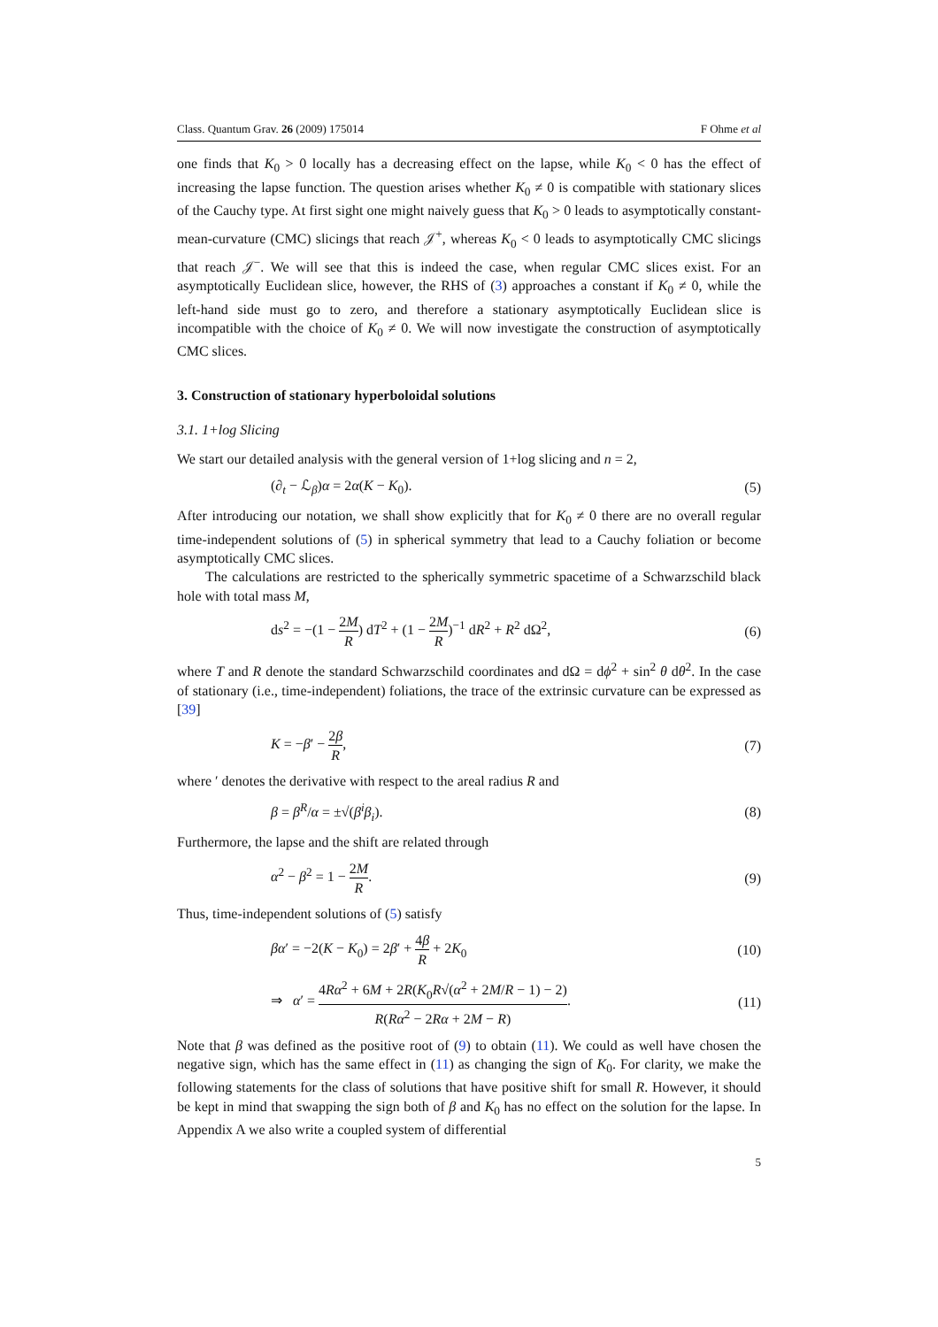Class. Quantum Grav. 26 (2009) 175014 F Ohme et al
one finds that K<sub>0</sub> > 0 locally has a decreasing effect on the lapse, while K<sub>0</sub> < 0 has the effect of increasing the lapse function. The question arises whether K<sub>0</sub> ≠ 0 is compatible with stationary slices of the Cauchy type. At first sight one might naively guess that K<sub>0</sub> > 0 leads to asymptotically constant-mean-curvature (CMC) slicings that reach 𝒥<sup>+</sup>, whereas K<sub>0</sub> < 0 leads to asymptotically CMC slicings that reach 𝒥<sup>−</sup>. We will see that this is indeed the case, when regular CMC slices exist. For an asymptotically Euclidean slice, however, the RHS of (3) approaches a constant if K<sub>0</sub> ≠ 0, while the left-hand side must go to zero, and therefore a stationary asymptotically Euclidean slice is incompatible with the choice of K<sub>0</sub> ≠ 0. We will now investigate the construction of asymptotically CMC slices.
3. Construction of stationary hyperboloidal solutions
3.1. 1+log Slicing
We start our detailed analysis with the general version of 1+log slicing and n = 2,
(∂<sub>t</sub> − ℒ<sub>β</sub>)α = 2α(K − K<sub>0</sub>). (5)
After introducing our notation, we shall show explicitly that for K<sub>0</sub> ≠ 0 there are no overall regular time-independent solutions of (5) in spherical symmetry that lead to a Cauchy foliation or become asymptotically CMC slices.
The calculations are restricted to the spherically symmetric spacetime of a Schwarzschild black hole with total mass M,
ds<sup>2</sup> = −(1 − 2M R) dT<sup>2</sup> + (1 − 2M R)<sup>−1</sup> dR<sup>2</sup> + R<sup>2</sup> dΩ<sup>2</sup>, (6)
where T and R denote the standard Schwarzschild coordinates and dΩ = dϕ<sup>2</sup> + sin<sup>2</sup> θ dθ<sup>2</sup>. In the case of stationary (i.e., time-independent) foliations, the trace of the extrinsic curvature can be expressed as [39]
K = −β′ − 2β R, (7)
where ′ denotes the derivative with respect to the areal radius R and
β = β<sup>R</sup>/α = ±√(β<sup>i</sup>β<sub>i</sub>). (8)
Furthermore, the lapse and the shift are related through
α<sup>2</sup> − β<sup>2</sup> = 1 − 2M R. (9)
Thus, time-independent solutions of (5) satisfy
βα′ = −2(K − K<sub>0</sub>) = 2β′ + 4β R + 2K<sub>0</sub> (10)
⇒ α′ = 4Rα<sup>2</sup> + 6M + 2R(K<sub>0</sub>R√(α<sup>2</sup> + 2M/R − 1) − 2) R(Rα<sup>2</sup> − 2Rα + 2M − R). (11)
Note that β was defined as the positive root of (9) to obtain (11). We could as well have chosen the negative sign, which has the same effect in (11) as changing the sign of K<sub>0</sub>. For clarity, we make the following statements for the class of solutions that have positive shift for small R. However, it should be kept in mind that swapping the sign both of β and K<sub>0</sub> has no effect on the solution for the lapse. In Appendix A we also write a coupled system of differential
5